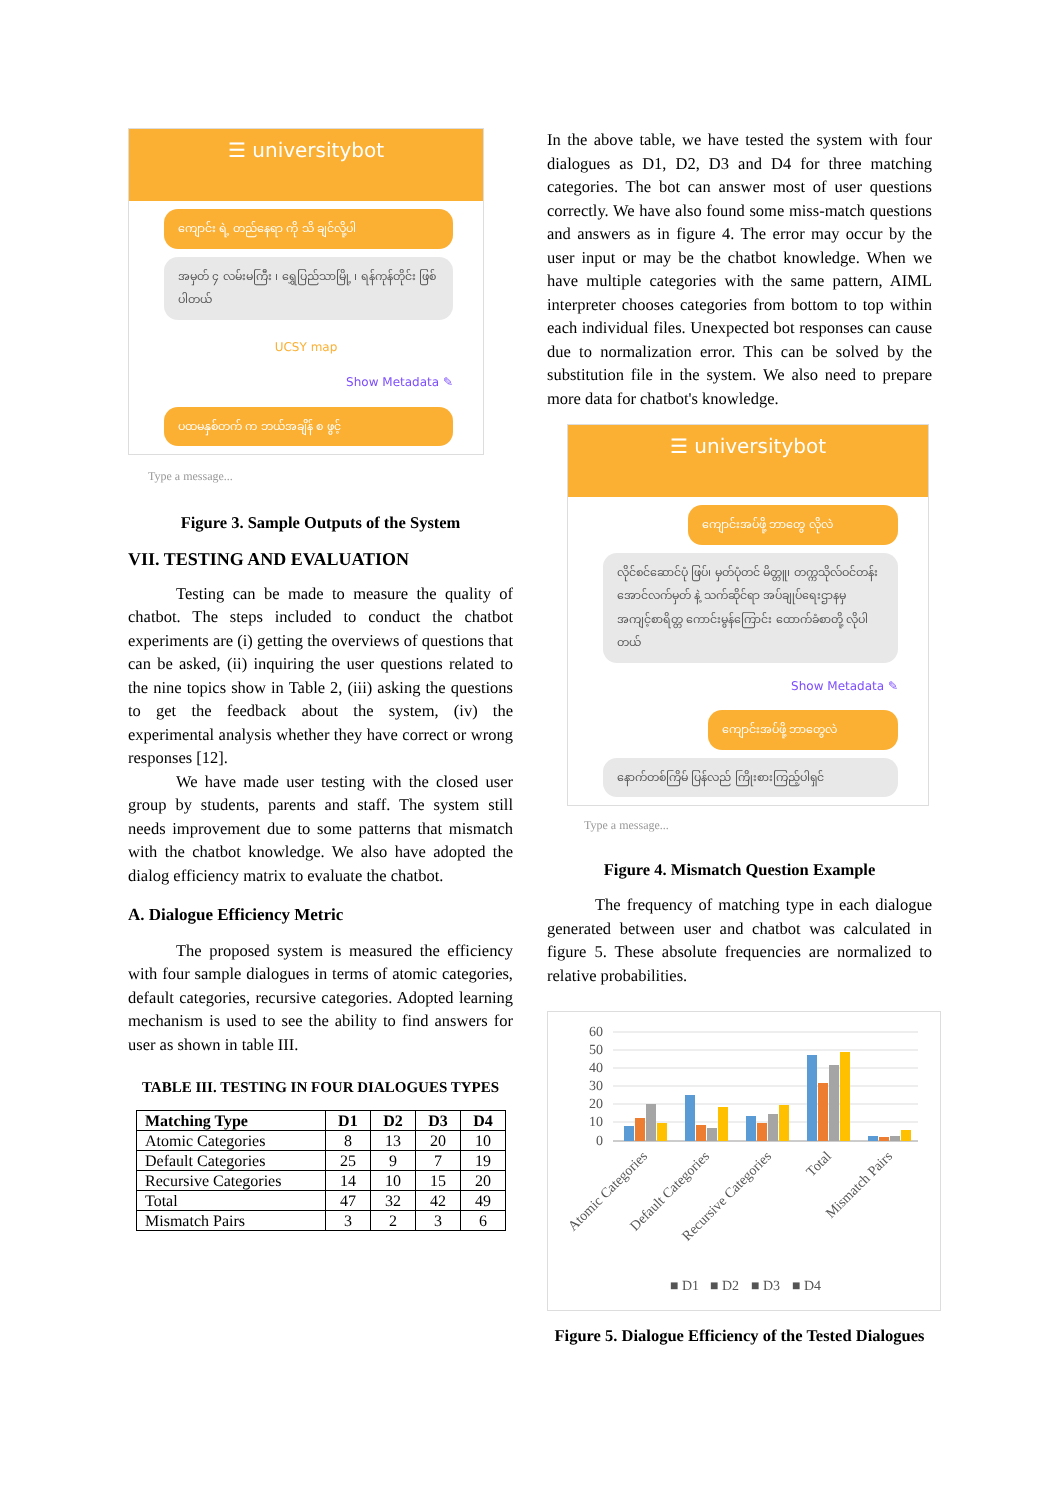☰ universitybot
ကျောင်း ရဲ့ တည်နေရာ ကို သိ ချင်လို့ပါ
အမှတ် ၄ လမ်းမကြီး ၊ ရွှေပြည်သာမြို့ ၊ ရန်ကုန်တိုင်း ဖြစ်ပါတယ်
UCSY map
Show Metadata ✎
ပထမနှစ်တက် က ဘယ်အချိန် စ ဖွင့်
Type a message...
Figure 3. Sample Outputs of the System
VII. TESTING AND EVALUATION
Testing can be made to measure the quality of chatbot. The steps included to conduct the chatbot experiments are (i) getting the overviews of questions that can be asked, (ii) inquiring the user questions related to the nine topics show in Table 2, (iii) asking the questions to get the feedback about the system, (iv) the experimental analysis whether they have correct or wrong responses [12].
We have made user testing with the closed user group by students, parents and staff. The system still needs improvement due to some patterns that mismatch with the chatbot knowledge. We also have adopted the dialog efficiency matrix to evaluate the chatbot.
A. Dialogue Efficiency Metric
The proposed system is measured the efficiency with four sample dialogues in terms of atomic categories, default categories, recursive categories. Adopted learning mechanism is used to see the ability to find answers for user as shown in table III.
TABLE III. TESTING IN FOUR DIALOGUES TYPES
| Matching Type | D1 | D2 | D3 | D4 |
| --- | --- | --- | --- | --- |
| Atomic Categories | 8 | 13 | 20 | 10 |
| Default Categories | 25 | 9 | 7 | 19 |
| Recursive Categories | 14 | 10 | 15 | 20 |
| Total | 47 | 32 | 42 | 49 |
| Mismatch Pairs | 3 | 2 | 3 | 6 |
In the above table, we have tested the system with four dialogues as D1, D2, D3 and D4 for three matching categories. The bot can answer most of user questions correctly. We have also found some miss-match questions and answers as in figure 4. The error may occur by the user input or may be the chatbot knowledge. When we have multiple categories with the same pattern, AIML interpreter chooses categories from bottom to top within each individual files. Unexpected bot responses can cause due to normalization error. This can be solved by the substitution file in the system. We also need to prepare more data for chatbot's knowledge.
☰ universitybot
ကျောင်းအပ်ဖို့ ဘာတွေ လိုလဲ
လိုင်စင်ဆောင်ပုံ ဖြပ်၊ မှတ်ပုံတင် မိတ္တူ၊ တက္ကသိုလ်ဝင်တန်း အောင်လက်မှတ် နဲ့ သက်ဆိုင်ရာ အပ်ချုပ်ရေးဌာနမှ အကျင့်စာရိတ္တ ကောင်းမွန်ကြောင်း ထောက်ခံစာတို့ လိုပါတယ်
Show Metadata ✎
ကျောင်းအပ်ဖို့ ဘာတွေလဲ
နောက်တစ်ကြိမ် ပြန်လည် ကြိုးစားကြည့်ပါရှင်
Type a message...
Figure 4. Mismatch Question Example
The frequency of matching type in each dialogue generated between user and chatbot was calculated in figure 5. These absolute frequencies are normalized to relative probabilities.
60
50
40
30
20
10
0
Atomic Categories
Default Categories
Recursive Categories
Total
Mismatch Pairs
■ D1
■ D2
■ D3
■ D4
Figure 5. Dialogue Efficiency of the Tested Dialogues